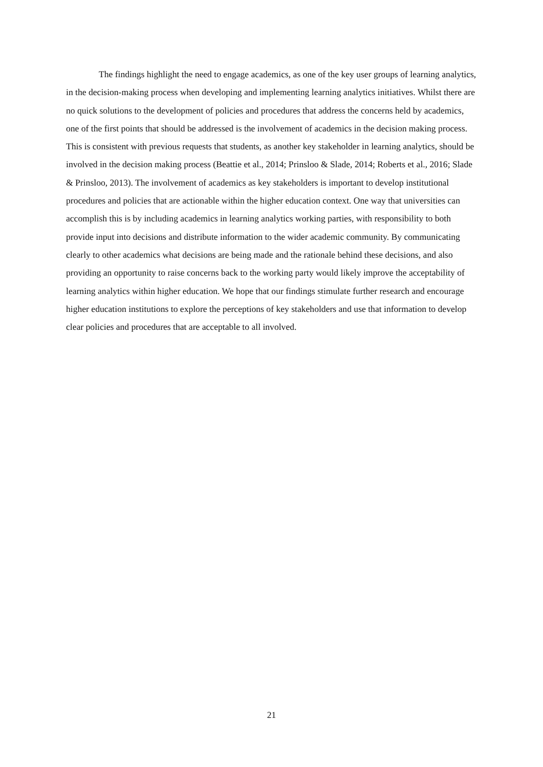The findings highlight the need to engage academics, as one of the key user groups of learning analytics, in the decision-making process when developing and implementing learning analytics initiatives. Whilst there are no quick solutions to the development of policies and procedures that address the concerns held by academics, one of the first points that should be addressed is the involvement of academics in the decision making process. This is consistent with previous requests that students, as another key stakeholder in learning analytics, should be involved in the decision making process (Beattie et al., 2014; Prinsloo & Slade, 2014; Roberts et al., 2016; Slade & Prinsloo, 2013). The involvement of academics as key stakeholders is important to develop institutional procedures and policies that are actionable within the higher education context. One way that universities can accomplish this is by including academics in learning analytics working parties, with responsibility to both provide input into decisions and distribute information to the wider academic community. By communicating clearly to other academics what decisions are being made and the rationale behind these decisions, and also providing an opportunity to raise concerns back to the working party would likely improve the acceptability of learning analytics within higher education. We hope that our findings stimulate further research and encourage higher education institutions to explore the perceptions of key stakeholders and use that information to develop clear policies and procedures that are acceptable to all involved.
21